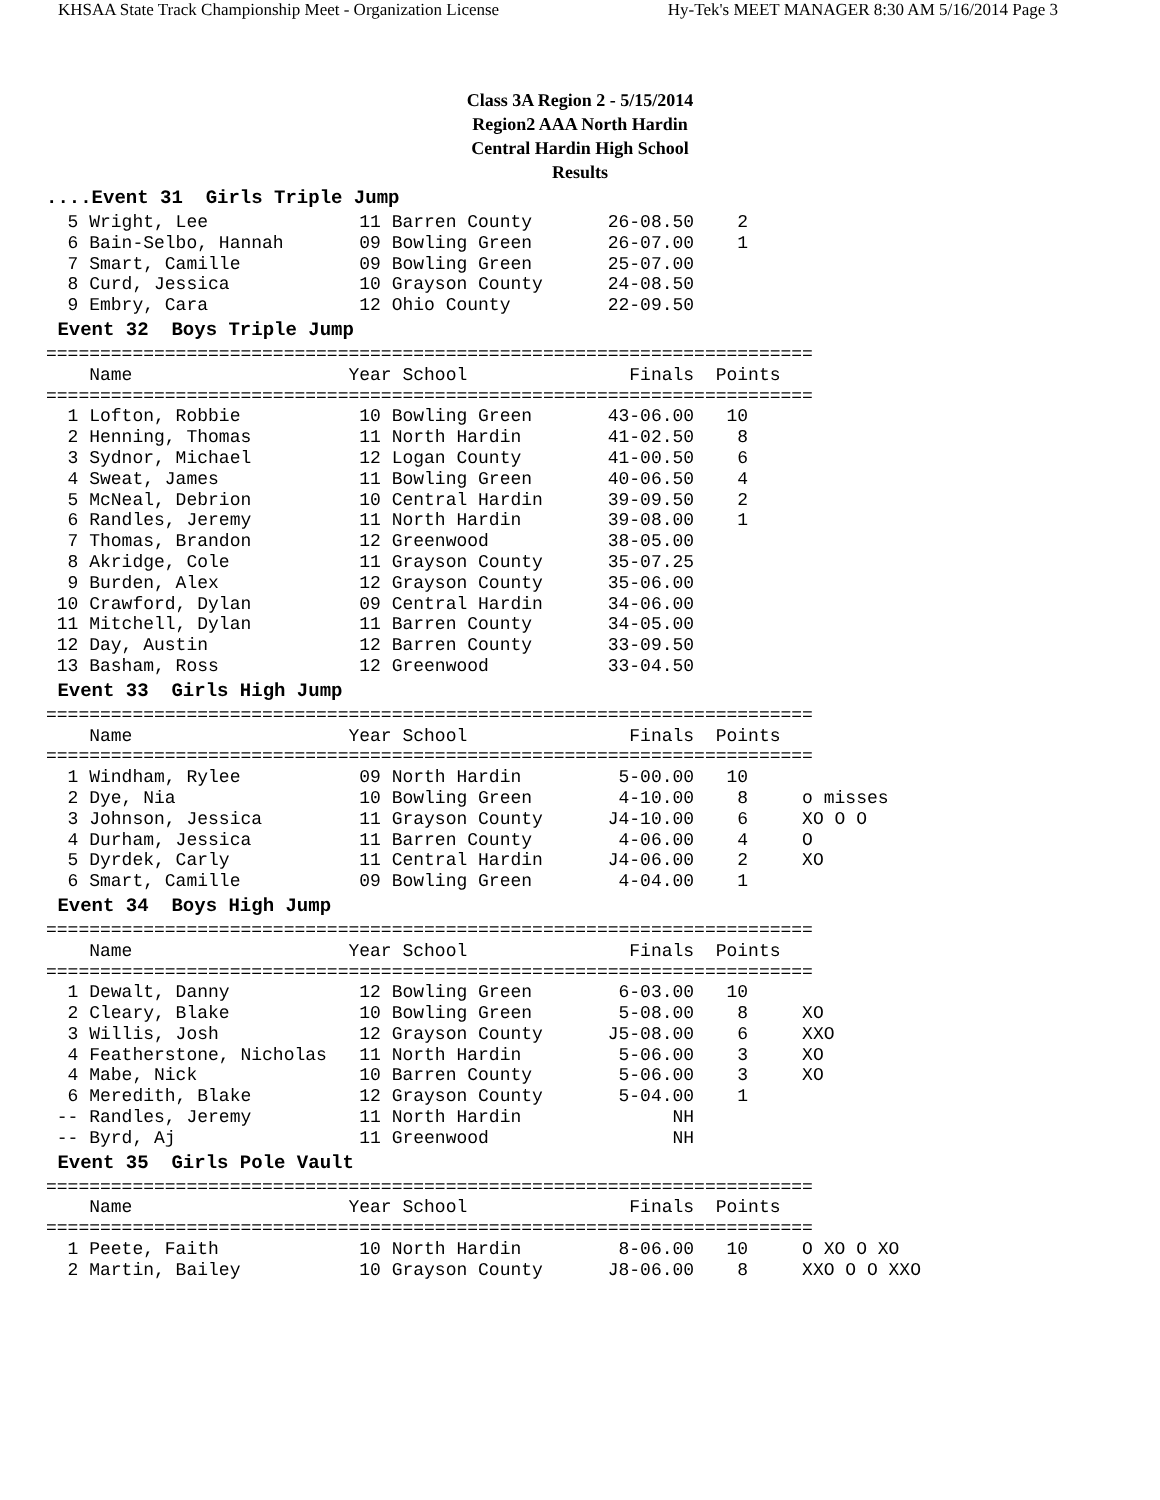KHSAA State Track Championship Meet - Organization License Hy-Tek's MEET MANAGER 8:30 AM 5/16/2014 Page 3
Class 3A Region 2 - 5/15/2014
Region2 AAA North Hardin
Central Hardin High School
Results
....Event 31  Girls Triple Jump
  5 Wright, Lee              11 Barren County       26-08.50    2
  6 Bain-Selbo, Hannah       09 Bowling Green       26-07.00    1
  7 Smart, Camille           09 Bowling Green       25-07.00
  8 Curd, Jessica            10 Grayson County      24-08.50
  9 Embry, Cara              12 Ohio County         22-09.50
 Event 32  Boys Triple Jump
=======================================================================
    Name                    Year School               Finals  Points
=======================================================================
  1 Lofton, Robbie           10 Bowling Green       43-06.00   10
  2 Henning, Thomas          11 North Hardin        41-02.50    8
  3 Sydnor, Michael          12 Logan County        41-00.50    6
  4 Sweat, James             11 Bowling Green       40-06.50    4
  5 McNeal, Debrion          10 Central Hardin      39-09.50    2
  6 Randles, Jeremy          11 North Hardin        39-08.00    1
  7 Thomas, Brandon          12 Greenwood           38-05.00
  8 Akridge, Cole            11 Grayson County      35-07.25
  9 Burden, Alex             12 Grayson County      35-06.00
 10 Crawford, Dylan          09 Central Hardin      34-06.00
 11 Mitchell, Dylan          11 Barren County       34-05.00
 12 Day, Austin              12 Barren County       33-09.50
 13 Basham, Ross             12 Greenwood           33-04.50
 Event 33  Girls High Jump
=======================================================================
    Name                    Year School               Finals  Points
=======================================================================
  1 Windham, Rylee           09 North Hardin         5-00.00   10
  2 Dye, Nia                 10 Bowling Green        4-10.00    8     o misses
  3 Johnson, Jessica         11 Grayson County      J4-10.00    6     XO O O
  4 Durham, Jessica          11 Barren County        4-06.00    4     O
  5 Dyrdek, Carly            11 Central Hardin      J4-06.00    2     XO
  6 Smart, Camille           09 Bowling Green        4-04.00    1
 Event 34  Boys High Jump
=======================================================================
    Name                    Year School               Finals  Points
=======================================================================
  1 Dewalt, Danny            12 Bowling Green        6-03.00   10
  2 Cleary, Blake            10 Bowling Green        5-08.00    8     XO
  3 Willis, Josh             12 Grayson County      J5-08.00    6     XXO
  4 Featherstone, Nicholas   11 North Hardin         5-06.00    3     XO
  4 Mabe, Nick               10 Barren County        5-06.00    3     XO
  6 Meredith, Blake          12 Grayson County       5-04.00    1
 -- Randles, Jeremy          11 North Hardin              NH
 -- Byrd, Aj                 11 Greenwood                 NH
 Event 35  Girls Pole Vault
=======================================================================
    Name                    Year School               Finals  Points
=======================================================================
  1 Peete, Faith             10 North Hardin         8-06.00   10     O XO O XO
  2 Martin, Bailey           10 Grayson County      J8-06.00    8     XXO O O XXO